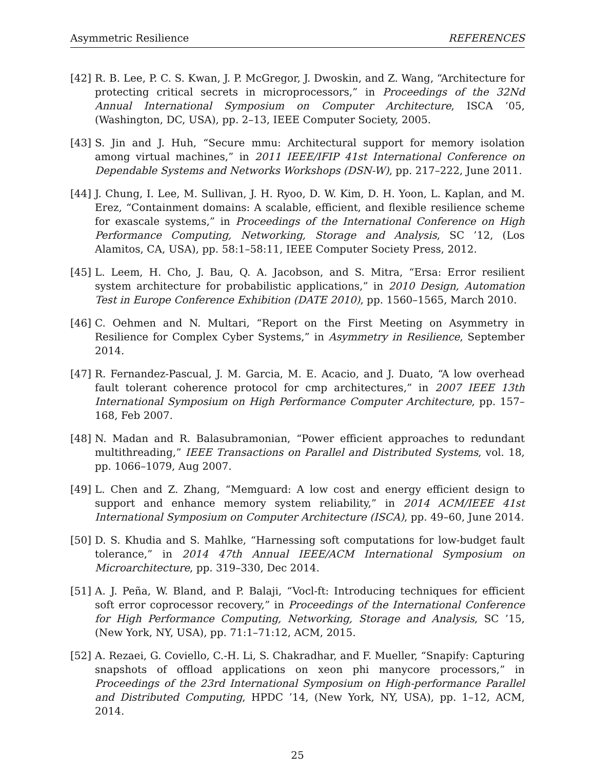Asymmetric Resilience REFERENCES
[42] R. B. Lee, P. C. S. Kwan, J. P. McGregor, J. Dwoskin, and Z. Wang, “Architecture for protecting critical secrets in microprocessors,” in Proceedings of the 32Nd Annual International Symposium on Computer Architecture, ISCA ’05, (Washington, DC, USA), pp. 2–13, IEEE Computer Society, 2005.
[43] S. Jin and J. Huh, “Secure mmu: Architectural support for memory isolation among virtual machines,” in 2011 IEEE/IFIP 41st International Conference on Dependable Systems and Networks Workshops (DSN-W), pp. 217–222, June 2011.
[44] J. Chung, I. Lee, M. Sullivan, J. H. Ryoo, D. W. Kim, D. H. Yoon, L. Kaplan, and M. Erez, “Containment domains: A scalable, efficient, and flexible resilience scheme for exascale systems,” in Proceedings of the International Conference on High Performance Computing, Networking, Storage and Analysis, SC ’12, (Los Alamitos, CA, USA), pp. 58:1–58:11, IEEE Computer Society Press, 2012.
[45] L. Leem, H. Cho, J. Bau, Q. A. Jacobson, and S. Mitra, “Ersa: Error resilient system architecture for probabilistic applications,” in 2010 Design, Automation Test in Europe Conference Exhibition (DATE 2010), pp. 1560–1565, March 2010.
[46] C. Oehmen and N. Multari, “Report on the First Meeting on Asymmetry in Resilience for Complex Cyber Systems,” in Asymmetry in Resilience, September 2014.
[47] R. Fernandez-Pascual, J. M. Garcia, M. E. Acacio, and J. Duato, “A low overhead fault tolerant coherence protocol for cmp architectures,” in 2007 IEEE 13th International Symposium on High Performance Computer Architecture, pp. 157–168, Feb 2007.
[48] N. Madan and R. Balasubramonian, “Power efficient approaches to redundant multithreading,” IEEE Transactions on Parallel and Distributed Systems, vol. 18, pp. 1066–1079, Aug 2007.
[49] L. Chen and Z. Zhang, “Memguard: A low cost and energy efficient design to support and enhance memory system reliability,” in 2014 ACM/IEEE 41st International Symposium on Computer Architecture (ISCA), pp. 49–60, June 2014.
[50] D. S. Khudia and S. Mahlke, “Harnessing soft computations for low-budget fault tolerance,” in 2014 47th Annual IEEE/ACM International Symposium on Microarchitecture, pp. 319–330, Dec 2014.
[51] A. J. Peña, W. Bland, and P. Balaji, “Vocl-ft: Introducing techniques for efficient soft error coprocessor recovery,” in Proceedings of the International Conference for High Performance Computing, Networking, Storage and Analysis, SC ’15, (New York, NY, USA), pp. 71:1–71:12, ACM, 2015.
[52] A. Rezaei, G. Coviello, C.-H. Li, S. Chakradhar, and F. Mueller, “Snapify: Capturing snapshots of offload applications on xeon phi manycore processors,” in Proceedings of the 23rd International Symposium on High-performance Parallel and Distributed Computing, HPDC ’14, (New York, NY, USA), pp. 1–12, ACM, 2014.
25